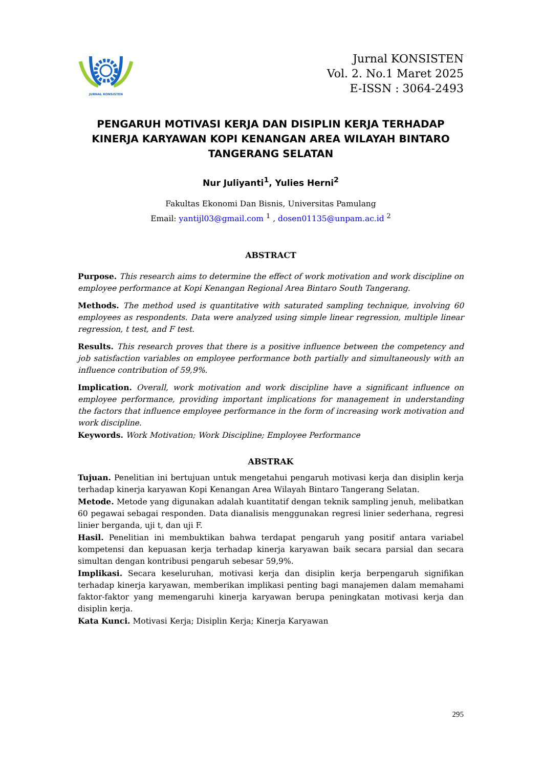JURNAL KONSISTEN
Jurnal KONSISTEN
Vol. 2. No.1 Maret 2025
E-ISSN : 3064-2493
PENGARUH MOTIVASI KERJA DAN DISIPLIN KERJA TERHADAP KINERJA KARYAWAN KOPI KENANGAN AREA WILAYAH BINTARO TANGERANG SELATAN
Nur Juliyanti<sup>1</sup>, Yulies Herni<sup>2</sup>
Fakultas Ekonomi Dan Bisnis, Universitas Pamulang
Email: yantijl03@gmail.com <sup>1</sup> , dosen01135@unpam.ac.id <sup>2</sup>
ABSTRACT
Purpose. This research aims to determine the effect of work motivation and work discipline on employee performance at Kopi Kenangan Regional Area Bintaro South Tangerang.
Methods. The method used is quantitative with saturated sampling technique, involving 60 employees as respondents. Data were analyzed using simple linear regression, multiple linear regression, t test, and F test.
Results. This research proves that there is a positive influence between the competency and job satisfaction variables on employee performance both partially and simultaneously with an influence contribution of 59,9%.
Implication. Overall, work motivation and work discipline have a significant influence on employee performance, providing important implications for management in understanding the factors that influence employee performance in the form of increasing work motivation and work discipline.
Keywords. Work Motivation; Work Discipline; Employee Performance
ABSTRAK
Tujuan. Penelitian ini bertujuan untuk mengetahui pengaruh motivasi kerja dan disiplin kerja terhadap kinerja karyawan Kopi Kenangan Area Wilayah Bintaro Tangerang Selatan.
Metode. Metode yang digunakan adalah kuantitatif dengan teknik sampling jenuh, melibatkan 60 pegawai sebagai responden. Data dianalisis menggunakan regresi linier sederhana, regresi linier berganda, uji t, dan uji F.
Hasil. Penelitian ini membuktikan bahwa terdapat pengaruh yang positif antara variabel kompetensi dan kepuasan kerja terhadap kinerja karyawan baik secara parsial dan secara simultan dengan kontribusi pengaruh sebesar 59,9%.
Implikasi. Secara keseluruhan, motivasi kerja dan disiplin kerja berpengaruh signifikan terhadap kinerja karyawan, memberikan implikasi penting bagi manajemen dalam memahami faktor-faktor yang memengaruhi kinerja karyawan berupa peningkatan motivasi kerja dan disiplin kerja.
Kata Kunci. Motivasi Kerja; Disiplin Kerja; Kinerja Karyawan
295